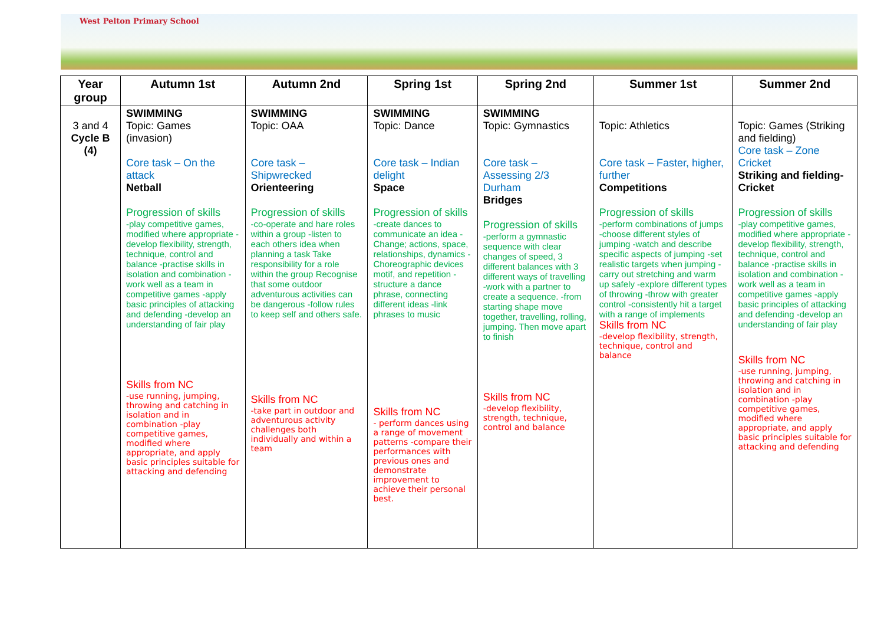West Pelton Primary School
| Year group | Autumn 1st | Autumn 2nd | Spring 1st | Spring 2nd | Summer 1st | Summer 2nd |
| --- | --- | --- | --- | --- | --- | --- |
| 3 and 4 Cycle B (4) | SWIMMING Topic: Games (invasion) Core task – On the attack Netball Progression of skills -play competitive games, modified where appropriate -develop flexibility, strength, technique, control and balance -practise skills in isolation and combination -work well as a team in competitive games -apply basic principles of attacking and defending -develop an understanding of fair play Skills from NC -use running, jumping, throwing and catching in isolation and in combination -play competitive games, modified where appropriate, and apply basic principles suitable for attacking and defending | SWIMMING Topic: OAA Core task – Shipwrecked Orienteering Progression of skills -co-operate and hare roles within a group -listen to each others idea when planning a task Take responsibility for a role within the group Recognise that some outdoor adventurous activities can be dangerous -follow rules to keep self and others safe. Skills from NC -take part in outdoor and adventurous activity challenges both individually and within a team | SWIMMING Topic: Dance Core task – Indian delight Space Progression of skills -create dances to communicate an idea -Change; actions, space, relationships, dynamics -Choreographic devices motif, and repetition -structure a dance phrase, connecting different ideas -link phrases to music Skills from NC - perform dances using a range of movement patterns -compare their performances with previous ones and demonstrate improvement to achieve their personal best. | SWIMMING Topic: Gymnastics Core task – Assessing 2/3 Durham Bridges Progression of skills -perform a gymnastic sequence with clear changes of speed, 3 different balances with 3 different ways of travelling -work with a partner to create a sequence. -from starting shape move together, travelling, rolling, jumping. Then move apart to finish Skills from NC -develop flexibility, strength, technique, control and balance | Topic: Athletics Core task – Faster, higher, further Competitions Progression of skills -perform combinations of jumps -choose different styles of jumping -watch and describe specific aspects of jumping -set realistic targets when jumping -carry out stretching and warm up safely -explore different types of throwing -throw with greater control -consistently hit a target with a range of implements Skills from NC -develop flexibility, strength, technique, control and balance | Topic: Games (Striking and fielding) Core task – Zone Cricket Striking and fielding-Cricket Progression of skills -play competitive games, modified where appropriate -develop flexibility, strength, technique, control and balance -practise skills in isolation and combination -work well as a team in competitive games -apply basic principles of attacking and defending -develop an understanding of fair play Skills from NC -use running, jumping, throwing and catching in isolation and in combination -play competitive games, modified where appropriate, and apply basic principles suitable for attacking and defending |